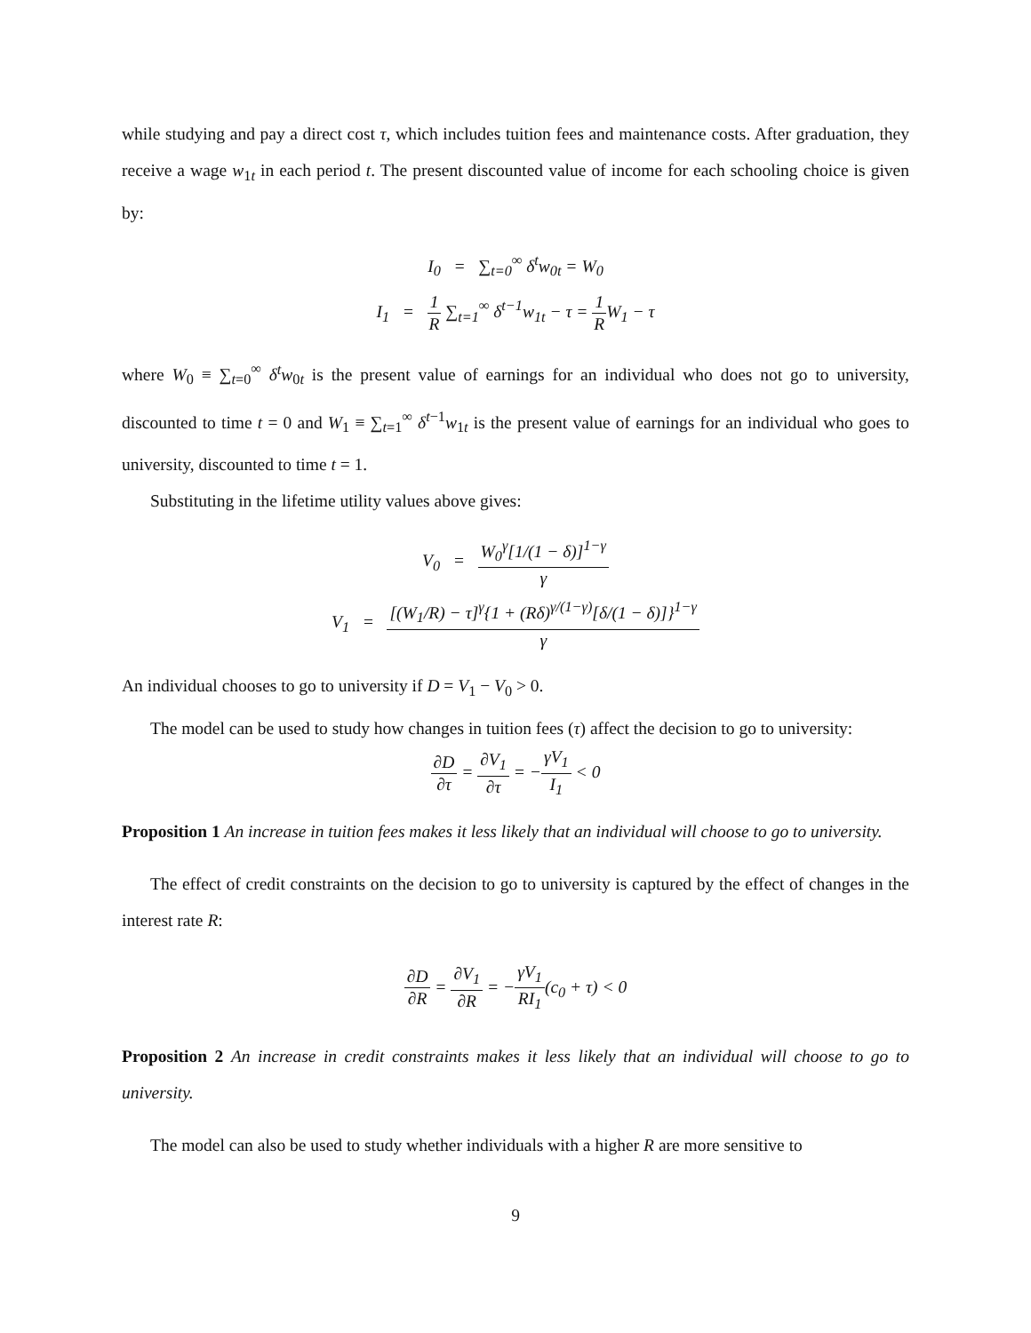while studying and pay a direct cost τ, which includes tuition fees and maintenance costs. After graduation, they receive a wage w<sub>1t</sub> in each period t. The present discounted value of income for each schooling choice is given by:
I<sub>0</sub> = ∑<sub>t=0</sub><sup>∞</sup> δ<sup>t</sup>w<sub>0t</sub> = W<sub>0</sub>
I<sub>1</sub> = 1 R ∑<sub>t=1</sub><sup>∞</sup> δ<sup>t−1</sup>w<sub>1t</sub> − τ = 1 RW<sub>1</sub> − τ
where W<sub>0</sub> ≡ ∑<sub>t=0</sub><sup>∞</sup> δ<sup>t</sup>w<sub>0t</sub> is the present value of earnings for an individual who does not go to university, discounted to time t = 0 and W<sub>1</sub> ≡ ∑<sub>t=1</sub><sup>∞</sup> δ<sup>t−1</sup>w<sub>1t</sub> is the present value of earnings for an individual who goes to university, discounted to time t = 1.
Substituting in the lifetime utility values above gives:
V<sub>0</sub> = W<sub>0</sub><sup>γ</sup>[1/(1 − δ)]<sup>1−γ</sup> γ
V<sub>1</sub> = [(W<sub>1</sub>/R) − τ]<sup>γ</sup>{1 + (Rδ)<sup>γ/(1−γ)</sup>[δ/(1 − δ)]}<sup>1−γ</sup> γ
An individual chooses to go to university if D = V<sub>1</sub> − V<sub>0</sub> > 0.
The model can be used to study how changes in tuition fees (τ) affect the decision to go to university:
∂D ∂τ = ∂V<sub>1</sub> ∂τ = −γV<sub>1</sub> I<sub>1</sub> < 0
Proposition 1 An increase in tuition fees makes it less likely that an individual will choose to go to university.
The effect of credit constraints on the decision to go to university is captured by the effect of changes in the interest rate R:
∂D ∂R = ∂V<sub>1</sub> ∂R = −γV<sub>1</sub> RI<sub>1</sub>(c<sub>0</sub> + τ) < 0
Proposition 2 An increase in credit constraints makes it less likely that an individual will choose to go to university.
The model can also be used to study whether individuals with a higher R are more sensitive to
9